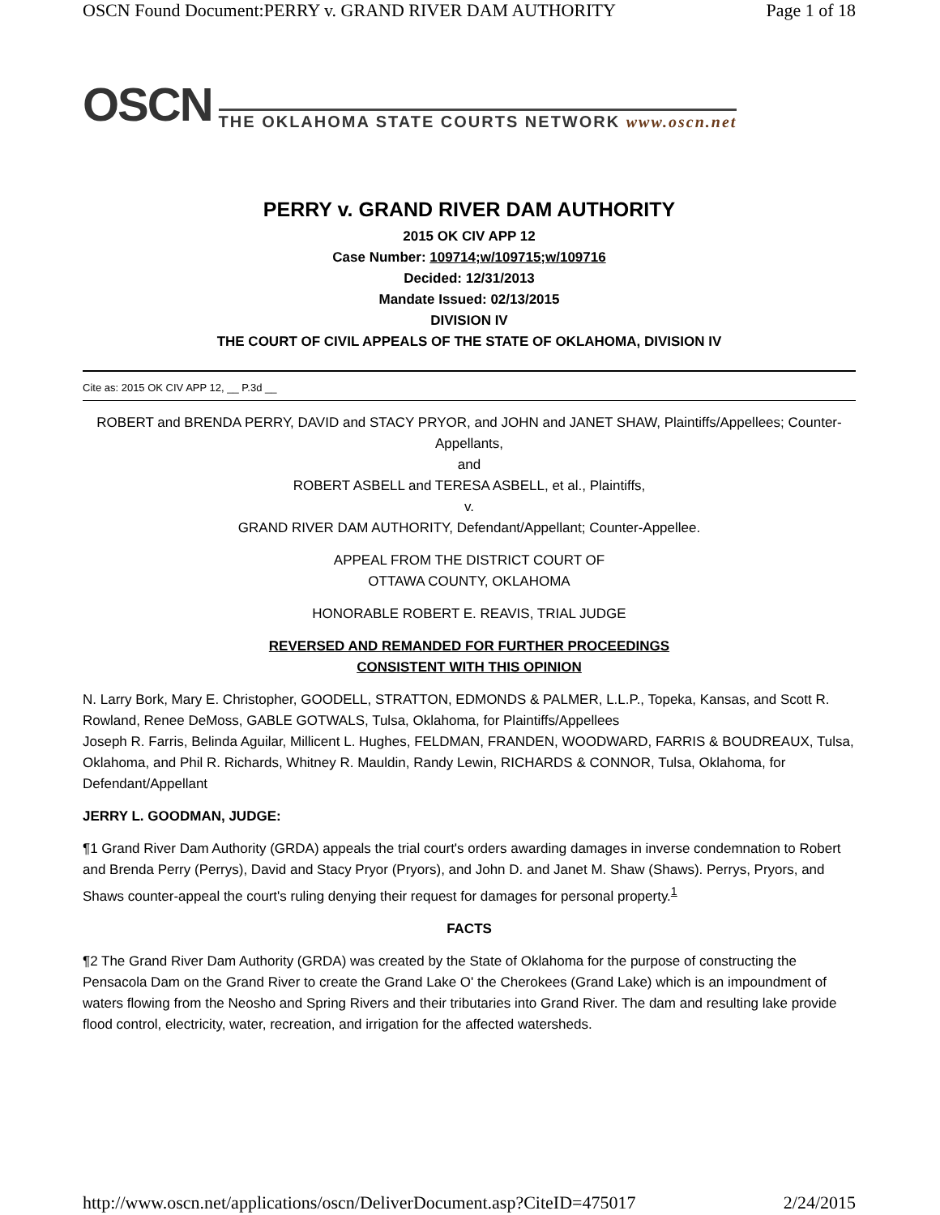OSCN Found Document:PERRY v. GRAND RIVER DAM AUTHORITY Page 1 of 18
OSCN THE OKLAHOMA STATE COURTS NETWORK www.oscn.net
PERRY v. GRAND RIVER DAM AUTHORITY
2015 OK CIV APP 12
Case Number: 109714;w/109715;w/109716
Decided: 12/31/2013
Mandate Issued: 02/13/2015
DIVISION IV
THE COURT OF CIVIL APPEALS OF THE STATE OF OKLAHOMA, DIVISION IV
Cite as: 2015 OK CIV APP 12, __ P.3d __
ROBERT and BRENDA PERRY, DAVID and STACY PRYOR, and JOHN and JANET SHAW, Plaintiffs/Appellees; Counter-Appellants,
and
ROBERT ASBELL and TERESA ASBELL, et al., Plaintiffs,
v.
GRAND RIVER DAM AUTHORITY, Defendant/Appellant; Counter-Appellee.
APPEAL FROM THE DISTRICT COURT OF
OTTAWA COUNTY, OKLAHOMA
HONORABLE ROBERT E. REAVIS, TRIAL JUDGE
REVERSED AND REMANDED FOR FURTHER PROCEEDINGS
CONSISTENT WITH THIS OPINION
N. Larry Bork, Mary E. Christopher, GOODELL, STRATTON, EDMONDS & PALMER, L.L.P., Topeka, Kansas, and Scott R. Rowland, Renee DeMoss, GABLE GOTWALS, Tulsa, Oklahoma, for Plaintiffs/Appellees
Joseph R. Farris, Belinda Aguilar, Millicent L. Hughes, FELDMAN, FRANDEN, WOODWARD, FARRIS & BOUDREAUX, Tulsa, Oklahoma, and Phil R. Richards, Whitney R. Mauldin, Randy Lewin, RICHARDS & CONNOR, Tulsa, Oklahoma, for Defendant/Appellant
JERRY L. GOODMAN, JUDGE:
¶1 Grand River Dam Authority (GRDA) appeals the trial court's orders awarding damages in inverse condemnation to Robert and Brenda Perry (Perrys), David and Stacy Pryor (Pryors), and John D. and Janet M. Shaw (Shaws). Perrys, Pryors, and Shaws counter-appeal the court's ruling denying their request for damages for personal property.<sup>1</sup>
FACTS
¶2 The Grand River Dam Authority (GRDA) was created by the State of Oklahoma for the purpose of constructing the Pensacola Dam on the Grand River to create the Grand Lake O' the Cherokees (Grand Lake) which is an impoundment of waters flowing from the Neosho and Spring Rivers and their tributaries into Grand River. The dam and resulting lake provide flood control, electricity, water, recreation, and irrigation for the affected watersheds.
http://www.oscn.net/applications/oscn/DeliverDocument.asp?CiteID=475017 2/24/2015